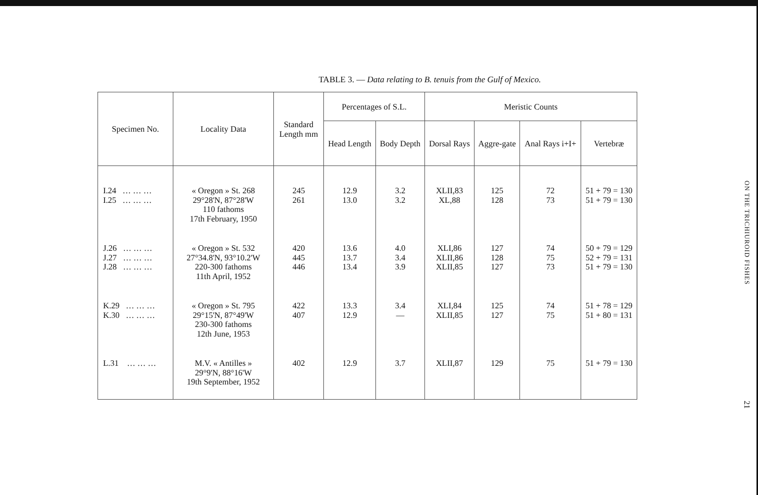TABLE 3. — Data relating to B. tenuis from the Gulf of Mexico.
| Specimen No. | Locality Data | Standard Length mm | Percentages of S.L. | | Meristic Counts | | | |
| --- | --- | --- | --- | --- | --- | --- | --- | --- |
| | | | Head Length | Body Depth | Dorsal Rays | Aggre-gate | Anal Rays i+I+ | Vertebræ |
| I.24 … … … I.25 … … … | « Oregon » St. 268 29°28'N, 87°28'W 110 fathoms 17th February, 1950 | 245 261 | 12.9 13.0 | 3.2 3.2 | XLII,83 XL,88 | 125 128 | 72 73 | 51 + 79 = 130 51 + 79 = 130 |
| J.26 … … … J.27 … … … J.28 … … … | « Oregon » St. 532 27°34.8'N, 93°10.2'W 220-300 fathoms 11th April, 1952 | 420 445 446 | 13.6 13.7 13.4 | 4.0 3.4 3.9 | XLI,86 XLII,86 XLII,85 | 127 128 127 | 74 75 73 | 50 + 79 = 129 52 + 79 = 131 51 + 79 = 130 |
| K.29 … … … K.30 … … … | « Oregon » St. 795 29°15'N, 87°49'W 230-300 fathoms 12th June, 1953 | 422 407 | 13.3 12.9 | 3.4 — | XLI,84 XLII,85 | 125 127 | 74 75 | 51 + 78 = 129 51 + 80 = 131 |
| L.31 … … … | M.V. « Antilles » 29°9'N, 88°16'W 19th September, 1952 | 402 | 12.9 | 3.7 | XLII,87 | 129 | 75 | 51 + 79 = 130 |
ON THE TRICHIUROID FISHES
21